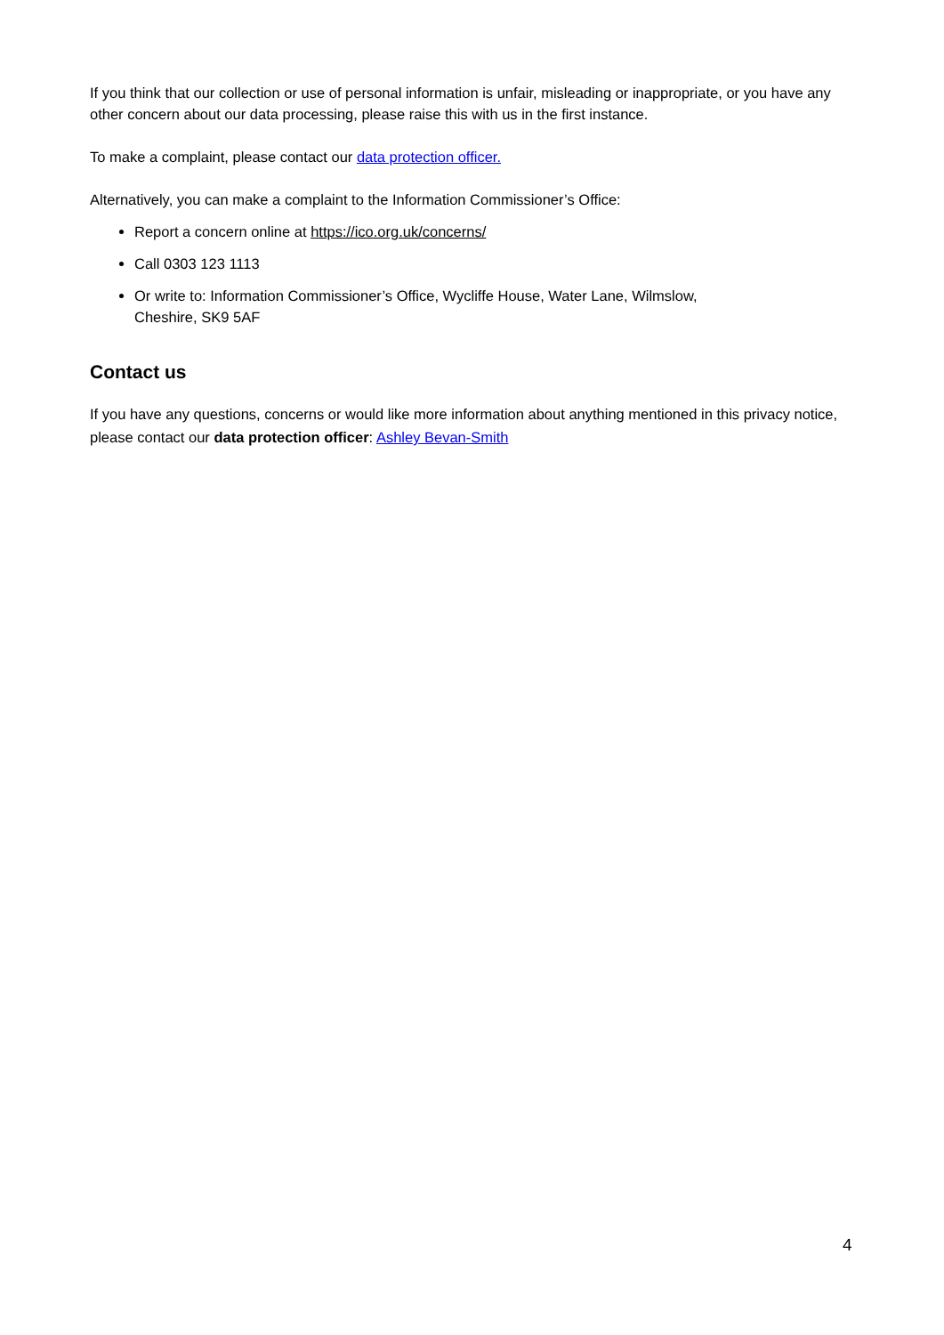If you think that our collection or use of personal information is unfair, misleading or inappropriate, or you have any other concern about our data processing, please raise this with us in the first instance.
To make a complaint, please contact our data protection officer.
Alternatively, you can make a complaint to the Information Commissioner’s Office:
Report a concern online at https://ico.org.uk/concerns/
Call 0303 123 1113
Or write to: Information Commissioner’s Office, Wycliffe House, Water Lane, Wilmslow,
Cheshire, SK9 5AF
Contact us
If you have any questions, concerns or would like more information about anything mentioned in this privacy notice, please contact our data protection officer: Ashley Bevan-Smith
4